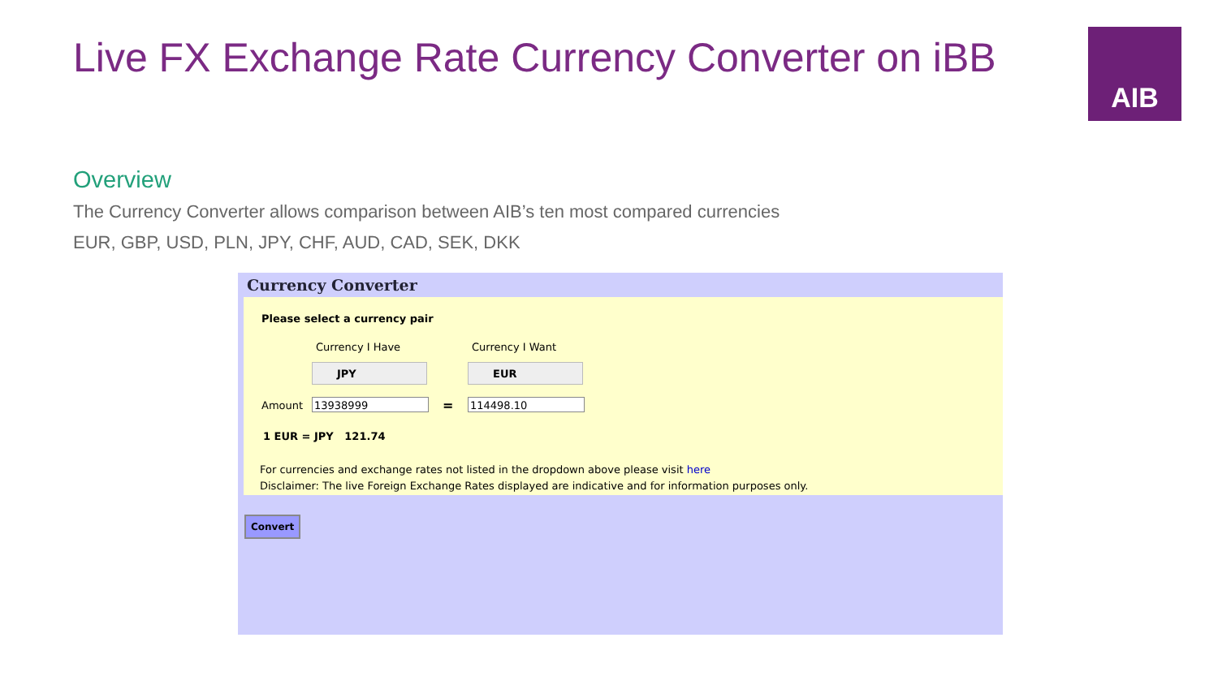Live FX Exchange Rate Currency Converter on iBB
AIB
Overview
The Currency Converter allows comparison between AIB’s ten most compared currencies
EUR, GBP, USD, PLN, JPY, CHF, AUD, CAD, SEK, DKK
Currency Converter
Please select a currency pair
Currency I Have Currency I Want
JPY EUR
Amount 13938999 = 114498.10
1 EUR = JPY 121.74
For currencies and exchange rates not listed in the dropdown above please visit here
Disclaimer: The live Foreign Exchange Rates displayed are indicative and for information purposes only.
Convert